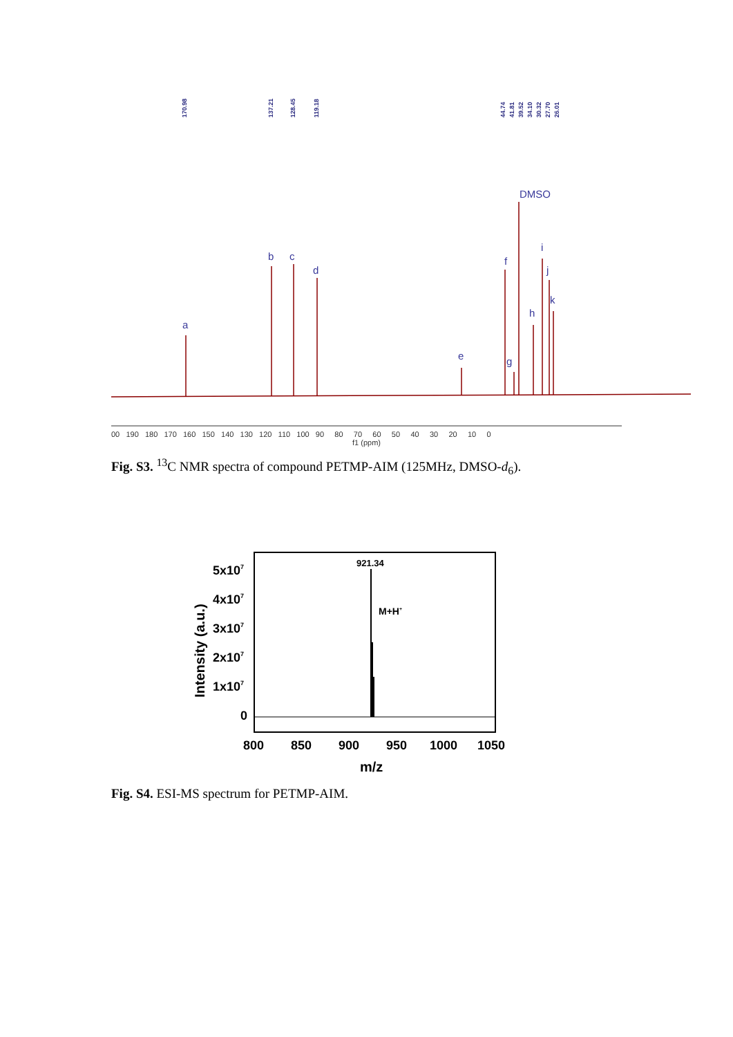170.98
137.21
128.45
119.18
44.74
41.81
39.52
34.10
30.32
27.70
26.01
DMSO
a
b
c
d
e
f
g
h
i
j
k
00 190 180 170 160 150 140 130 120 110 100 90 80 70 60 50 40 30 20 10 0
f1 (ppm)
Fig. S3. <sup>13</sup>C NMR spectra of compound PETMP-AIM (125MHz, DMSO-d<sub>6</sub>).
921.34
M+H+
5x107
4x107
3x107
2x107
1x107
0
800
850
900
950
1000
1050
m/z
Intensity (a.u.)
Fig. S4. ESI-MS spectrum for PETMP-AIM.